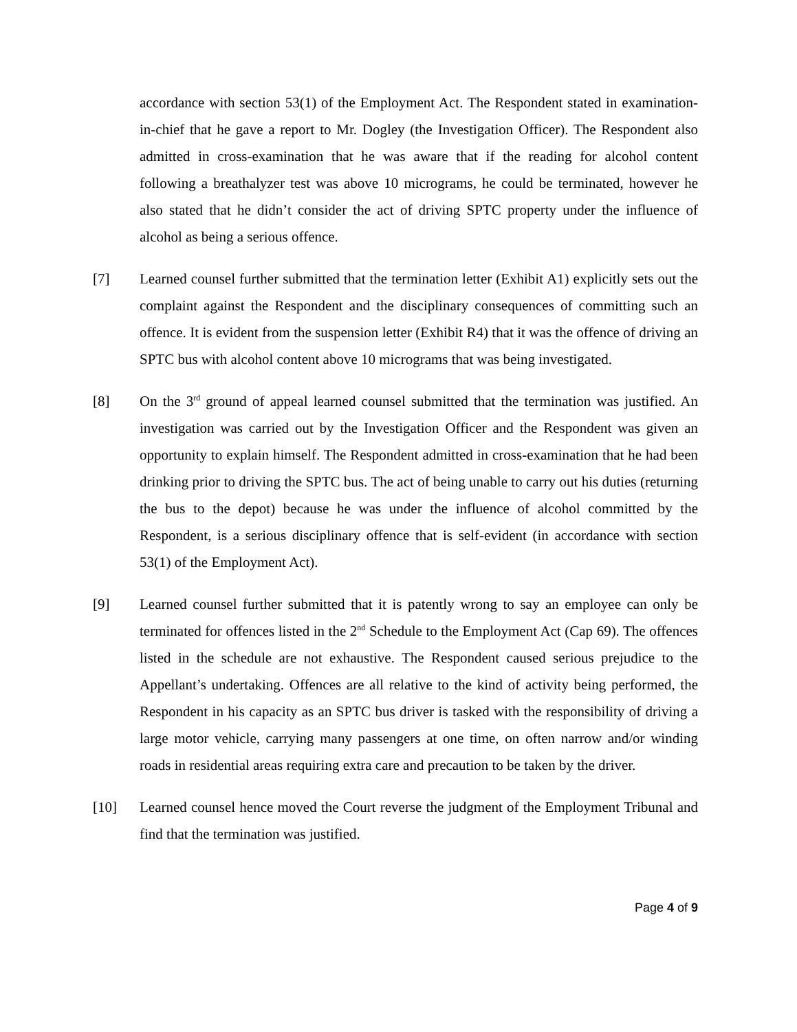accordance with section 53(1) of the Employment Act. The Respondent stated in examination-in-chief that he gave a report to Mr. Dogley (the Investigation Officer). The Respondent also admitted in cross-examination that he was aware that if the reading for alcohol content following a breathalyzer test was above 10 micrograms, he could be terminated, however he also stated that he didn’t consider the act of driving SPTC property under the influence of alcohol as being a serious offence.
[7] Learned counsel further submitted that the termination letter (Exhibit A1) explicitly sets out the complaint against the Respondent and the disciplinary consequences of committing such an offence. It is evident from the suspension letter (Exhibit R4) that it was the offence of driving an SPTC bus with alcohol content above 10 micrograms that was being investigated.
[8] On the 3<sup>rd</sup> ground of appeal learned counsel submitted that the termination was justified. An investigation was carried out by the Investigation Officer and the Respondent was given an opportunity to explain himself. The Respondent admitted in cross-examination that he had been drinking prior to driving the SPTC bus. The act of being unable to carry out his duties (returning the bus to the depot) because he was under the influence of alcohol committed by the Respondent, is a serious disciplinary offence that is self-evident (in accordance with section 53(1) of the Employment Act).
[9] Learned counsel further submitted that it is patently wrong to say an employee can only be terminated for offences listed in the 2<sup>nd</sup> Schedule to the Employment Act (Cap 69). The offences listed in the schedule are not exhaustive. The Respondent caused serious prejudice to the Appellant’s undertaking. Offences are all relative to the kind of activity being performed, the Respondent in his capacity as an SPTC bus driver is tasked with the responsibility of driving a large motor vehicle, carrying many passengers at one time, on often narrow and/or winding roads in residential areas requiring extra care and precaution to be taken by the driver.
[10] Learned counsel hence moved the Court reverse the judgment of the Employment Tribunal and find that the termination was justified.
Page 4 of 9